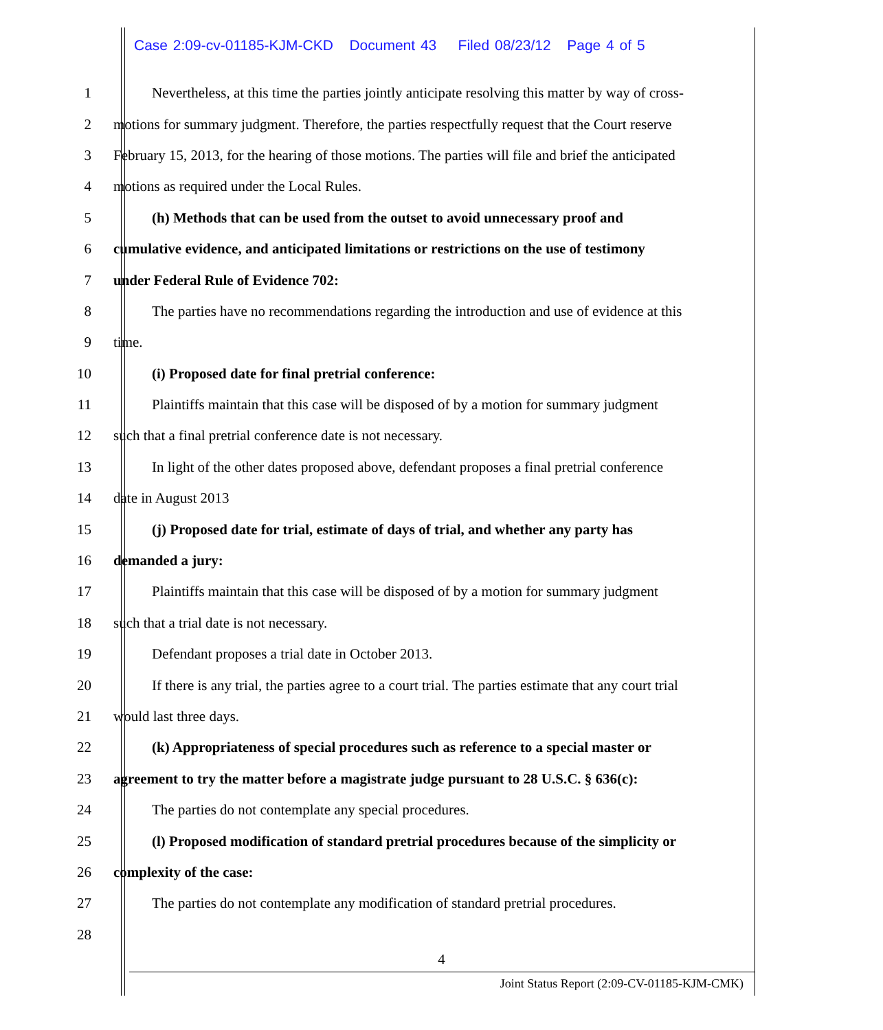Case 2:09-cv-01185-KJM-CKD Document 43 Filed 08/23/12 Page 4 of 5
1 Nevertheless, at this time the parties jointly anticipate resolving this matter by way of cross-
2 motions for summary judgment. Therefore, the parties respectfully request that the Court reserve
3 February 15, 2013, for the hearing of those motions. The parties will file and brief the anticipated
4 motions as required under the Local Rules.
5 (h) Methods that can be used from the outset to avoid unnecessary proof and
6 cumulative evidence, and anticipated limitations or restrictions on the use of testimony
7 under Federal Rule of Evidence 702:
8 The parties have no recommendations regarding the introduction and use of evidence at this
9 time.
10 (i) Proposed date for final pretrial conference:
11 Plaintiffs maintain that this case will be disposed of by a motion for summary judgment
12 such that a final pretrial conference date is not necessary.
13 In light of the other dates proposed above, defendant proposes a final pretrial conference
14 date in August 2013
15 (j) Proposed date for trial, estimate of days of trial, and whether any party has
16 demanded a jury:
17 Plaintiffs maintain that this case will be disposed of by a motion for summary judgment
18 such that a trial date is not necessary.
19 Defendant proposes a trial date in October 2013.
20 If there is any trial, the parties agree to a court trial. The parties estimate that any court trial
21 would last three days.
22 (k) Appropriateness of special procedures such as reference to a special master or
23 agreement to try the matter before a magistrate judge pursuant to 28 U.S.C. § 636(c):
24 The parties do not contemplate any special procedures.
25 (l) Proposed modification of standard pretrial procedures because of the simplicity or
26 complexity of the case:
27 The parties do not contemplate any modification of standard pretrial procedures.
28
4
Joint Status Report (2:09-CV-01185-KJM-CMK)